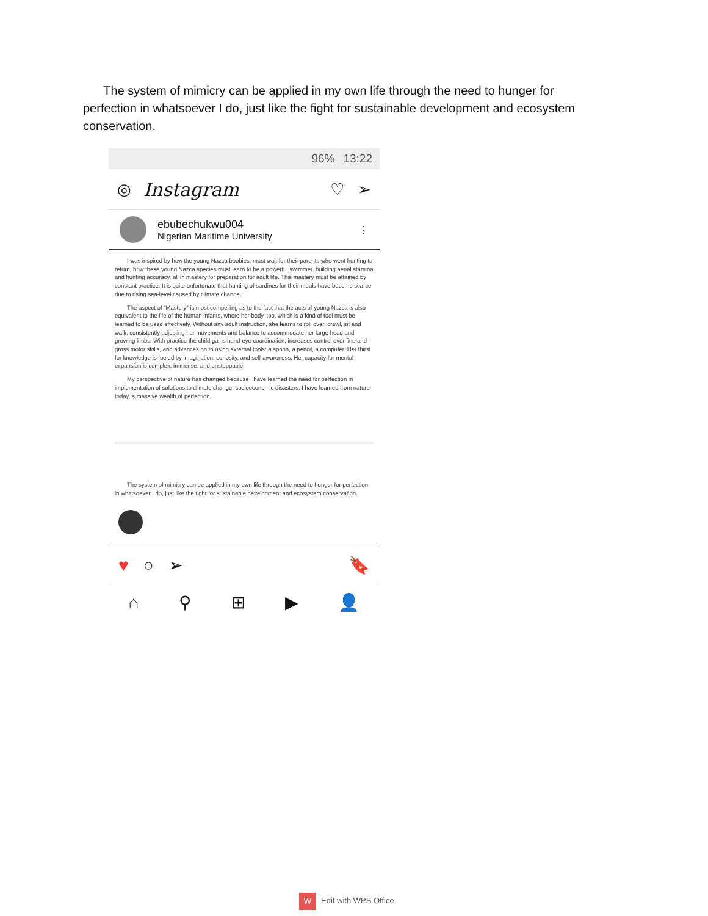The system of mimicry can be applied in my own life through the need to hunger for perfection in whatsoever I do, just like the fight for sustainable development and ecosystem conservation.
96% 13:22
◎ Instagram ♡ ➢
ebubechukwu004
Nigerian Maritime University
⋮
I was inspired by how the young Nazca boobies, must wait for their parents who went hunting to return, how these young Nazca species must learn to be a powerful swimmer, building aerial stamina and hunting accuracy, all in mastery for preparation for adult life. This mastery must be attained by constant practice. It is quite unfortunate that hunting of sardines for their meals have become scarce due to rising sea-level caused by climate change.
The aspect of "Mastery" is most compelling as to the fact that the acts of young Nazca is also equivalent to the life of the human infants, where her body, too, which is a kind of tool must be learned to be used effectively. Without any adult instruction, she learns to roll over, crawl, sit and walk, consistently adjusting her movements and balance to accommodate her large head and growing limbs. With practice the child gains hand-eye coordination, increases control over fine and gross motor skills, and advances on to using external tools: a spoon, a pencil, a computer. Her thirst for knowledge is fueled by imagination, curiosity, and self-awareness. Her capacity for mental expansion is complex, immense, and unstoppable.
My perspective of nature has changed because I have learned the need for perfection in implementation of solutions to climate change, socioeconomic disasters. I have learned from nature today, a massive wealth of perfection.
The system of mimicry can be applied in my own life through the need to hunger for perfection in whatsoever I do, just like the fight for sustainable development and ecosystem conservation.
♥ ○ ➢ 🔖
⌂ ⚲ ⊞ ▶ 👤
W Edit with WPS Office